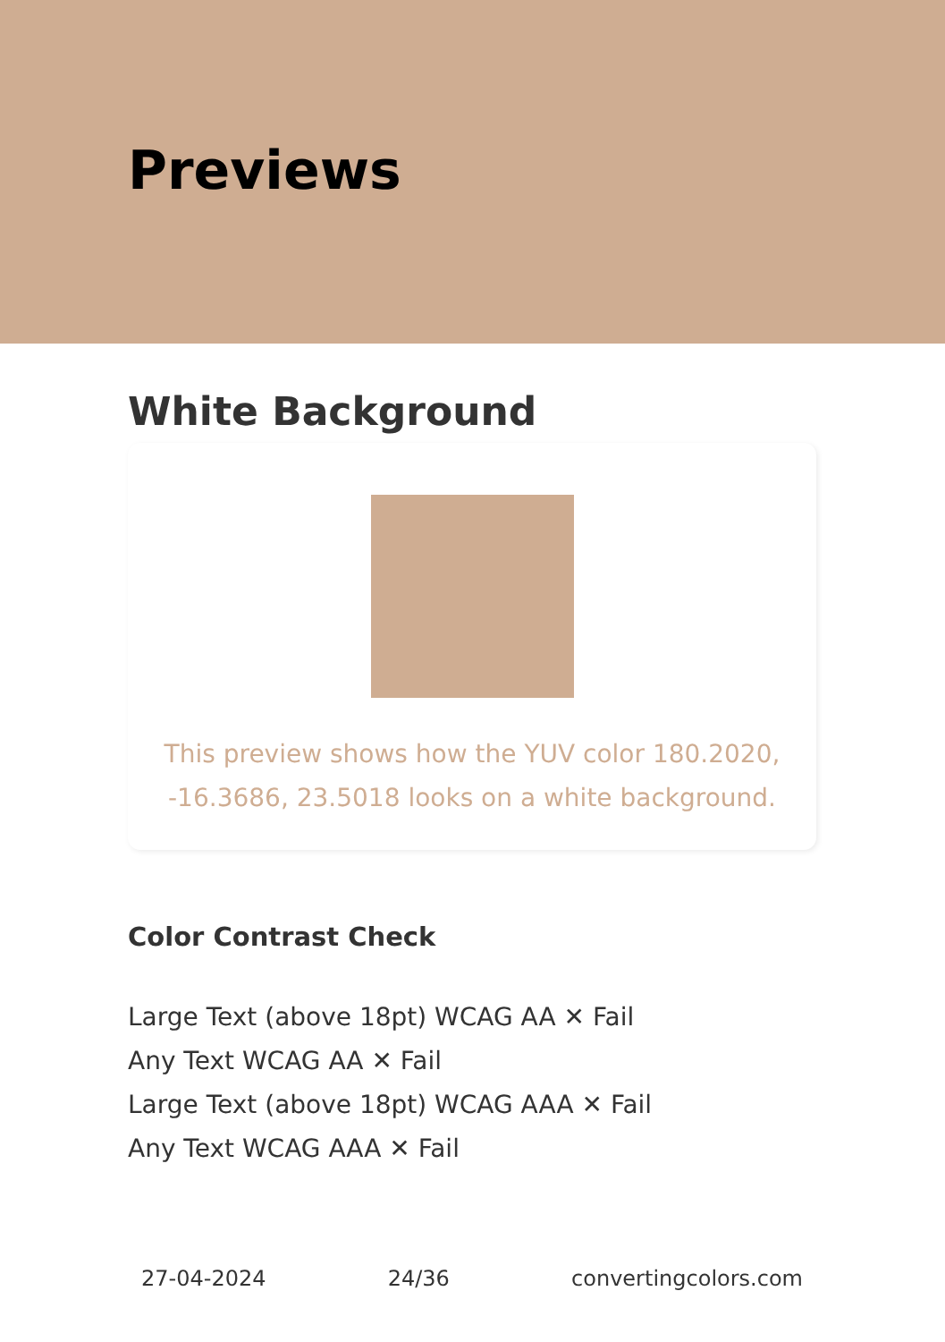Previews
White Background
This preview shows how the YUV color 180.2020,
-16.3686, 23.5018 looks on a white background.
Color Contrast Check
Large Text (above 18pt) WCAG AA ✕ Fail
Any Text WCAG AA ✕ Fail
Large Text (above 18pt) WCAG AAA ✕ Fail
Any Text WCAG AAA ✕ Fail
27-04-2024 24/36 convertingcolors.com